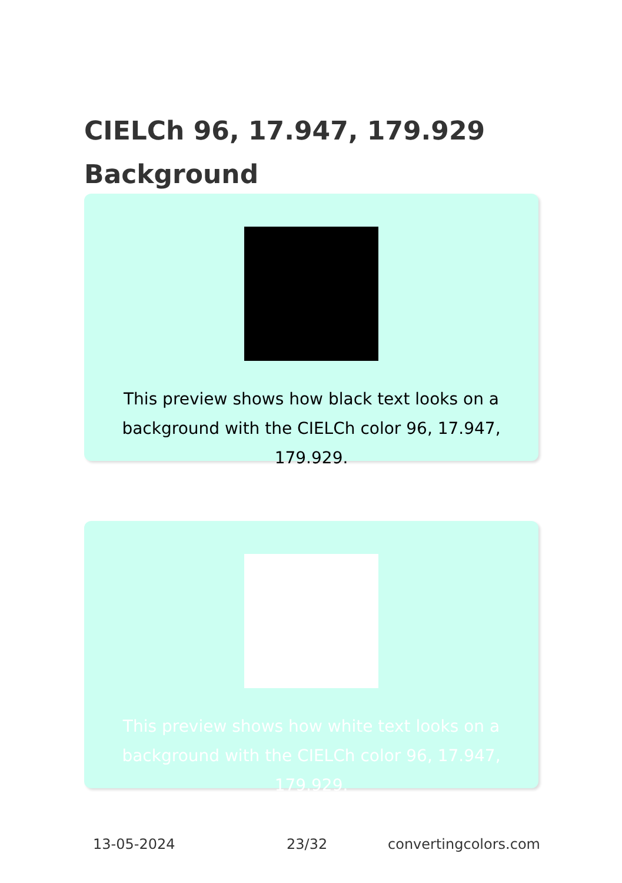CIELCh 96, 17.947, 179.929
Background
This preview shows how black text looks on a
background with the CIELCh color 96, 17.947, 179.929.
This preview shows how white text looks on a
background with the CIELCh color 96, 17.947, 179.929.
13-05-2024 23/32 convertingcolors.com